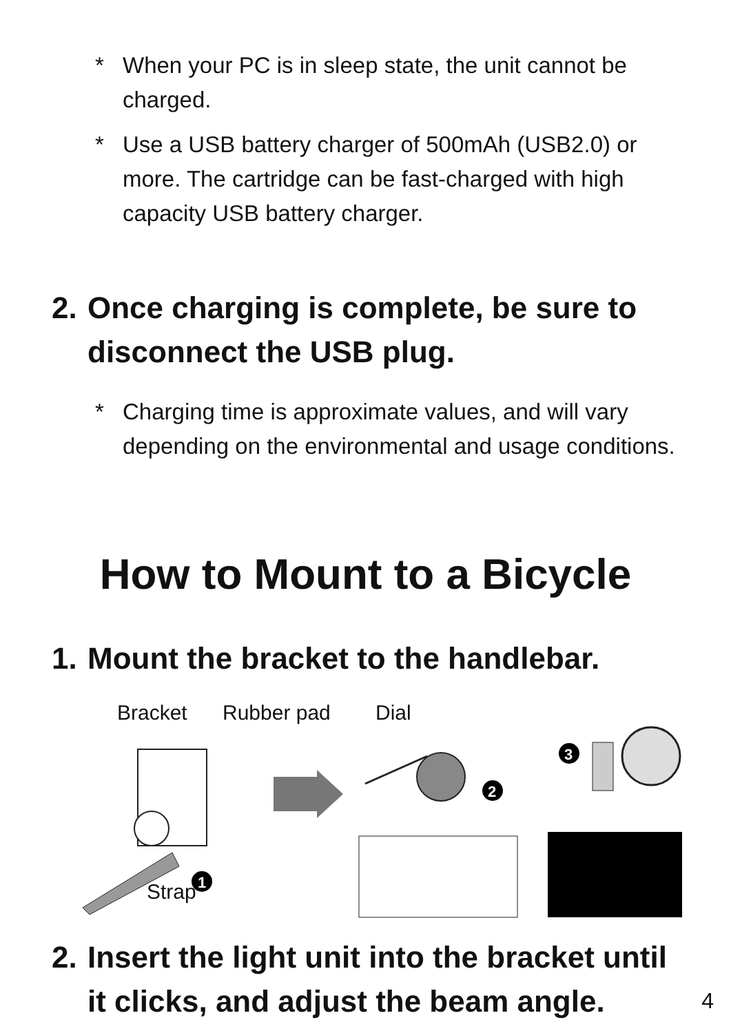* When your PC is in sleep state, the unit cannot be charged.
* Use a USB battery charger of 500mAh (USB2.0) or more. The cartridge can be fast-charged with high capacity USB battery charger.
2. Once charging is complete, be sure to disconnect the USB plug.
* Charging time is approximate values, and will vary depending on the environmental and usage conditions.
How to Mount to a Bicycle
1. Mount the bracket to the handlebar.
Bracket Rubber pad Dial
Strap
1
2
3
2. Insert the light unit into the bracket until it clicks, and adjust the beam angle.
4